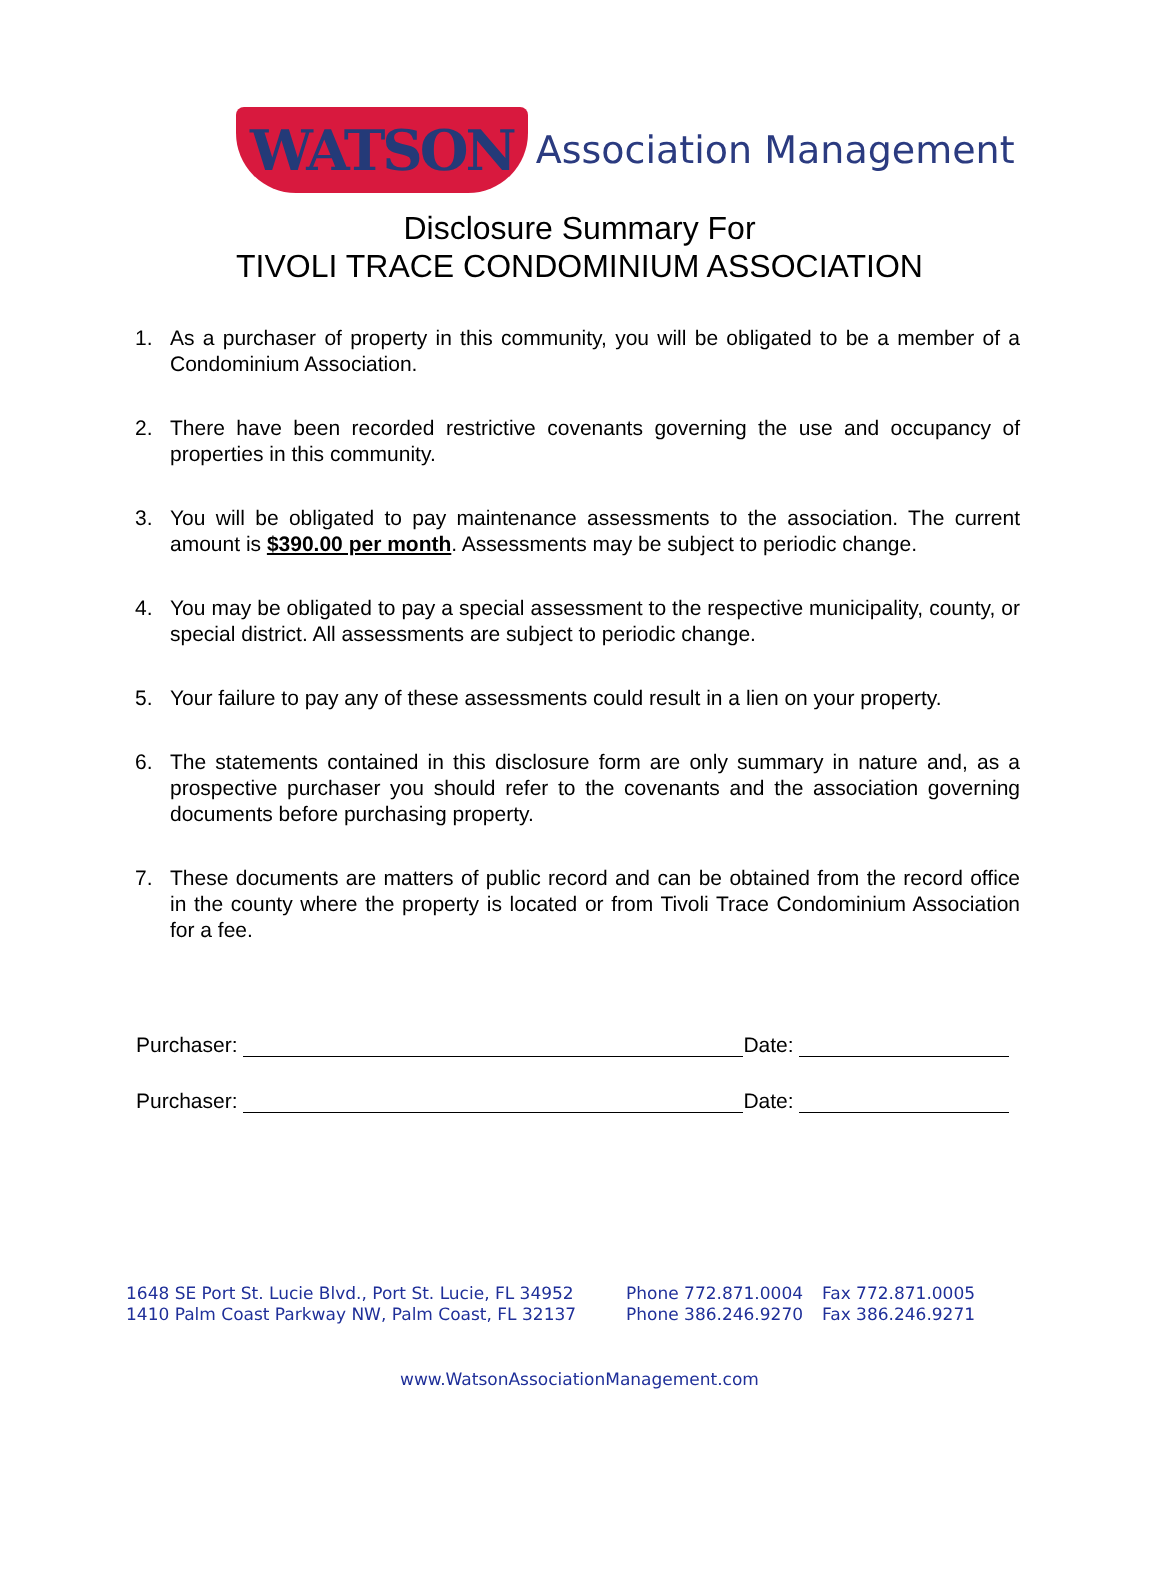WATSON Association Management
Disclosure Summary For
TIVOLI TRACE CONDOMINIUM ASSOCIATION
1. As a purchaser of property in this community, you will be obligated to be a member of a Condominium Association.
2. There have been recorded restrictive covenants governing the use and occupancy of properties in this community.
3. You will be obligated to pay maintenance assessments to the association. The current amount is $390.00 per month. Assessments may be subject to periodic change.
4. You may be obligated to pay a special assessment to the respective municipality, county, or special district. All assessments are subject to periodic change.
5. Your failure to pay any of these assessments could result in a lien on your property.
6. The statements contained in this disclosure form are only summary in nature and, as a prospective purchaser you should refer to the covenants and the association governing documents before purchasing property.
7. These documents are matters of public record and can be obtained from the record office in the county where the property is located or from Tivoli Trace Condominium Association for a fee.
Purchaser: Date:
Purchaser: Date:
1648 SE Port St. Lucie Blvd., Port St. Lucie, FL 34952
1410 Palm Coast Parkway NW, Palm Coast, FL 32137
Phone 772.871.0004
Phone 386.246.9270
Fax 772.871.0005
Fax 386.246.9271
www.WatsonAssociationManagement.com